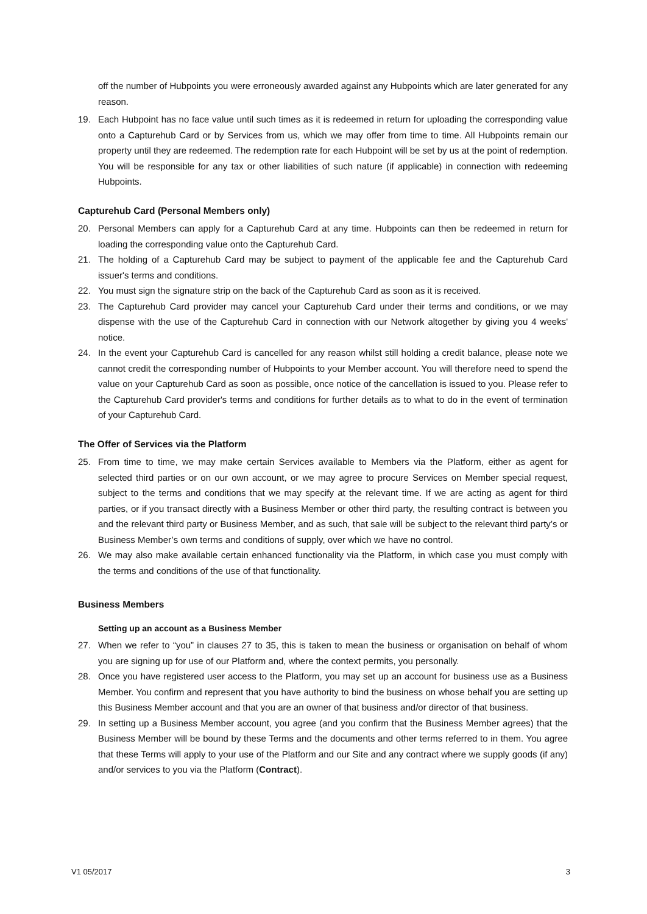off the number of Hubpoints you were erroneously awarded against any Hubpoints which are later generated for any reason.
19. Each Hubpoint has no face value until such times as it is redeemed in return for uploading the corresponding value onto a Capturehub Card or by Services from us, which we may offer from time to time. All Hubpoints remain our property until they are redeemed. The redemption rate for each Hubpoint will be set by us at the point of redemption. You will be responsible for any tax or other liabilities of such nature (if applicable) in connection with redeeming Hubpoints.
Capturehub Card (Personal Members only)
20. Personal Members can apply for a Capturehub Card at any time. Hubpoints can then be redeemed in return for loading the corresponding value onto the Capturehub Card.
21. The holding of a Capturehub Card may be subject to payment of the applicable fee and the Capturehub Card issuer's terms and conditions.
22. You must sign the signature strip on the back of the Capturehub Card as soon as it is received.
23. The Capturehub Card provider may cancel your Capturehub Card under their terms and conditions, or we may dispense with the use of the Capturehub Card in connection with our Network altogether by giving you 4 weeks' notice.
24. In the event your Capturehub Card is cancelled for any reason whilst still holding a credit balance, please note we cannot credit the corresponding number of Hubpoints to your Member account. You will therefore need to spend the value on your Capturehub Card as soon as possible, once notice of the cancellation is issued to you. Please refer to the Capturehub Card provider's terms and conditions for further details as to what to do in the event of termination of your Capturehub Card.
The Offer of Services via the Platform
25. From time to time, we may make certain Services available to Members via the Platform, either as agent for selected third parties or on our own account, or we may agree to procure Services on Member special request, subject to the terms and conditions that we may specify at the relevant time. If we are acting as agent for third parties, or if you transact directly with a Business Member or other third party, the resulting contract is between you and the relevant third party or Business Member, and as such, that sale will be subject to the relevant third party’s or Business Member’s own terms and conditions of supply, over which we have no control.
26. We may also make available certain enhanced functionality via the Platform, in which case you must comply with the terms and conditions of the use of that functionality.
Business Members
Setting up an account as a Business Member
27. When we refer to “you” in clauses 27 to 35, this is taken to mean the business or organisation on behalf of whom you are signing up for use of our Platform and, where the context permits, you personally.
28. Once you have registered user access to the Platform, you may set up an account for business use as a Business Member. You confirm and represent that you have authority to bind the business on whose behalf you are setting up this Business Member account and that you are an owner of that business and/or director of that business.
29. In setting up a Business Member account, you agree (and you confirm that the Business Member agrees) that the Business Member will be bound by these Terms and the documents and other terms referred to in them. You agree that these Terms will apply to your use of the Platform and our Site and any contract where we supply goods (if any) and/or services to you via the Platform (Contract).
V1 05/2017 3